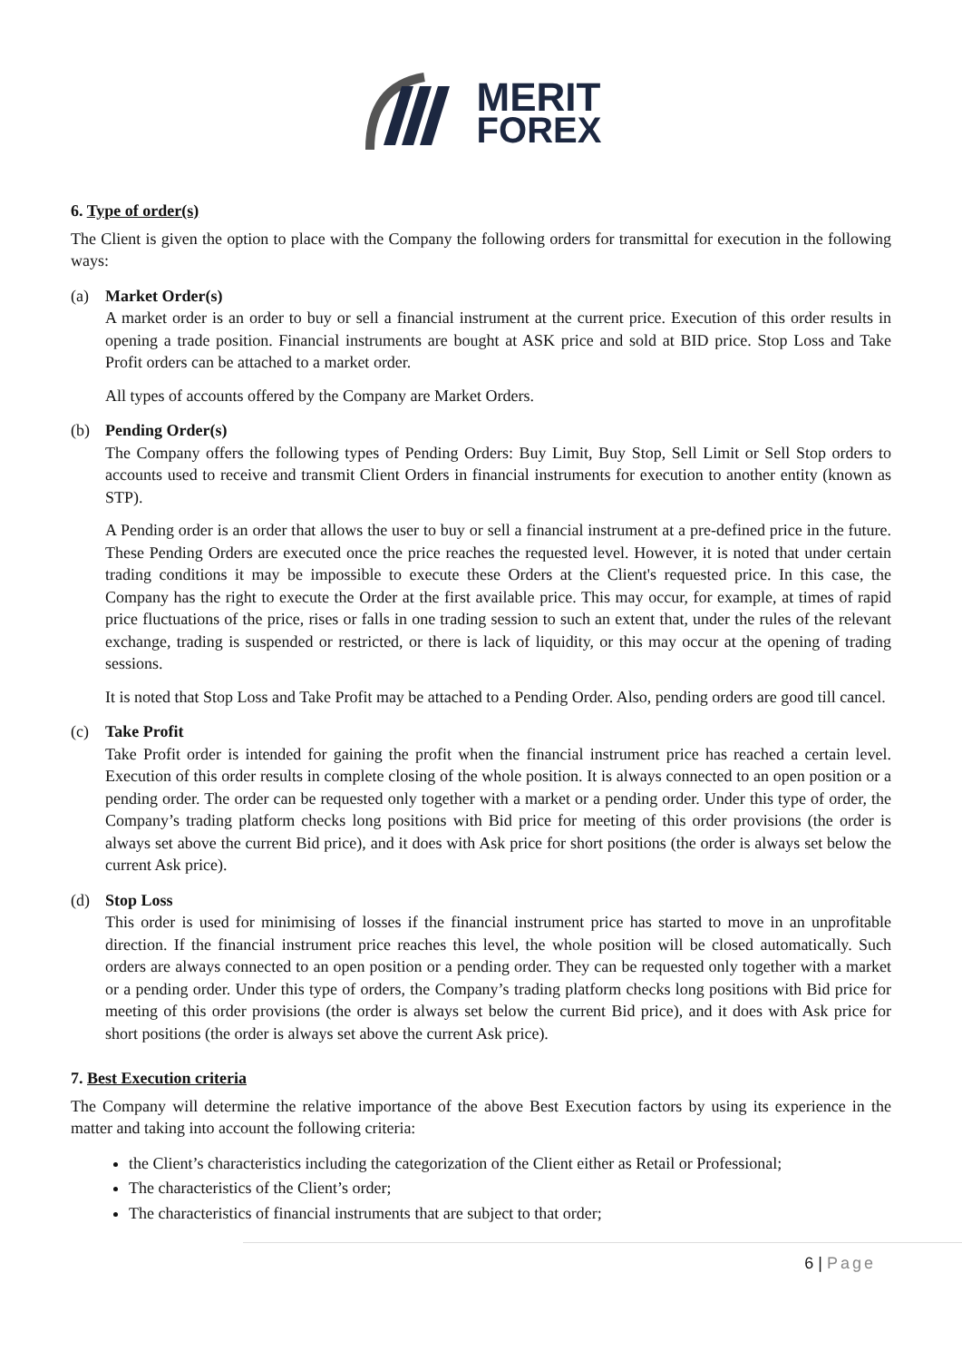MERIT
FOREX
6. Type of order(s)
The Client is given the option to place with the Company the following orders for transmittal for execution in the following ways:
(a) Market Order(s)
A market order is an order to buy or sell a financial instrument at the current price. Execution of this order results in opening a trade position. Financial instruments are bought at ASK price and sold at BID price. Stop Loss and Take Profit orders can be attached to a market order.
All types of accounts offered by the Company are Market Orders.
(b) Pending Order(s)
The Company offers the following types of Pending Orders: Buy Limit, Buy Stop, Sell Limit or Sell Stop orders to accounts used to receive and transmit Client Orders in financial instruments for execution to another entity (known as STP).
A Pending order is an order that allows the user to buy or sell a financial instrument at a pre-defined price in the future. These Pending Orders are executed once the price reaches the requested level. However, it is noted that under certain trading conditions it may be impossible to execute these Orders at the Client's requested price. In this case, the Company has the right to execute the Order at the first available price. This may occur, for example, at times of rapid price fluctuations of the price, rises or falls in one trading session to such an extent that, under the rules of the relevant exchange, trading is suspended or restricted, or there is lack of liquidity, or this may occur at the opening of trading sessions.
It is noted that Stop Loss and Take Profit may be attached to a Pending Order. Also, pending orders are good till cancel.
(c) Take Profit
Take Profit order is intended for gaining the profit when the financial instrument price has reached a certain level. Execution of this order results in complete closing of the whole position. It is always connected to an open position or a pending order. The order can be requested only together with a market or a pending order. Under this type of order, the Company’s trading platform checks long positions with Bid price for meeting of this order provisions (the order is always set above the current Bid price), and it does with Ask price for short positions (the order is always set below the current Ask price).
(d) Stop Loss
This order is used for minimising of losses if the financial instrument price has started to move in an unprofitable direction. If the financial instrument price reaches this level, the whole position will be closed automatically. Such orders are always connected to an open position or a pending order. They can be requested only together with a market or a pending order. Under this type of orders, the Company’s trading platform checks long positions with Bid price for meeting of this order provisions (the order is always set below the current Bid price), and it does with Ask price for short positions (the order is always set above the current Ask price).
7. Best Execution criteria
The Company will determine the relative importance of the above Best Execution factors by using its experience in the matter and taking into account the following criteria:
the Client’s characteristics including the categorization of the Client either as Retail or Professional;
The characteristics of the Client’s order;
The characteristics of financial instruments that are subject to that order;
6 | Page